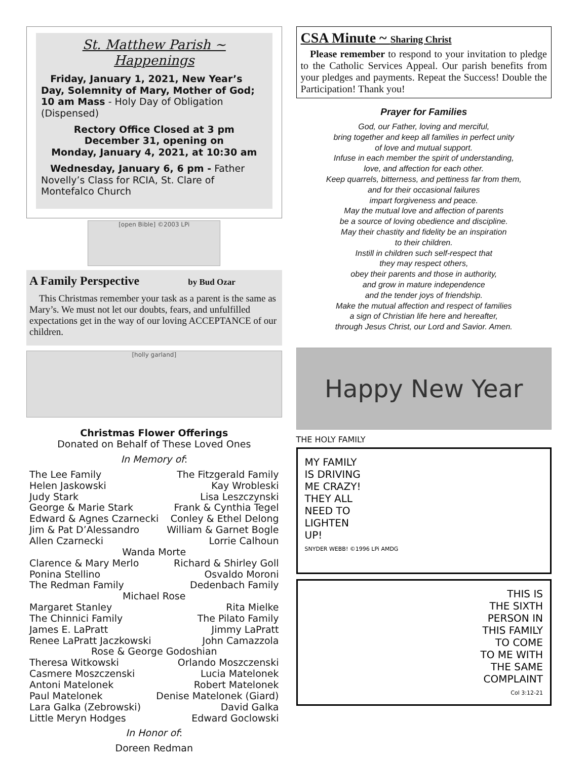St. Matthew Parish ~ Happenings
Friday, January 1, 2021, New Year’s Day, Solemnity of Mary, Mother of God; 10 am Mass - Holy Day of Obligation (Dispensed)
Rectory Office Closed at 3 pm
December 31, opening on
Monday, January 4, 2021, at 10:30 am
Wednesday, January 6, 6 pm - Father Novelly’s Class for RCIA, St. Clare of Montefalco Church
[open Bible] ©2003 LPi
A Family Perspective by Bud Ozar
This Christmas remember your task as a parent is the same as Mary’s. We must not let our doubts, fears, and unfulfilled expectations get in the way of our loving ACCEPTANCE of our children.
[holly garland]
Christmas Flower Offerings
Donated on Behalf of These Loved Ones
In Memory of:
The Lee Family The Fitzgerald Family
Helen Jaskowski Kay Wrobleski
Judy Stark Lisa Leszczynski
George & Marie Stark Frank & Cynthia Tegel
Edward & Agnes Czarnecki Conley & Ethel Delong
Jim & Pat D’Alessandro William & Garnet Bogle
Allen Czarnecki Lorrie Calhoun
Wanda Morte
Clarence & Mary Merlo Richard & Shirley Goll
Ponina Stellino Osvaldo Moroni
The Redman Family Dedenbach Family
Michael Rose
Margaret Stanley Rita Mielke
The Chinnici Family The Pilato Family
James E. LaPratt Jimmy LaPratt
Renee LaPratt Jaczkowski John Camazzola
Rose & George Godoshian
Theresa Witkowski Orlando Moszczenski
Casmere Moszczenski Lucia Matelonek
Antoni Matelonek Robert Matelonek
Paul Matelonek Denise Matelonek (Giard)
Lara Galka (Zebrowski) David Galka
Little Meryn Hodges Edward Goclowski
In Honor of:
Doreen Redman
CSA Minute ~ Sharing Christ
Please remember to respond to your invitation to pledge to the Catholic Services Appeal. Our parish benefits from your pledges and payments. Repeat the Success! Double the Participation! Thank you!
Prayer for Families
God, our Father, loving and merciful,
bring together and keep all families in perfect unity
of love and mutual support.
Infuse in each member the spirit of understanding,
love, and affection for each other.
Keep quarrels, bitterness, and pettiness far from them,
and for their occasional failures
impart forgiveness and peace.
May the mutual love and affection of parents
be a source of loving obedience and discipline.
May their chastity and fidelity be an inspiration
to their children.
Instill in children such self-respect that
they may respect others,
obey their parents and those in authority,
and grow in mature independence
and the tender joys of friendship.
Make the mutual affection and respect of families
a sign of Christian life here and hereafter,
through Jesus Christ, our Lord and Savior. Amen.
Happy New Year
THE HOLY FAMILY
MY FAMILY
IS DRIVING
ME CRAZY!
THEY ALL
NEED TO
LIGHTEN
UP!
SNYDER WEBB! ©1996 LPi AMDG
THIS IS
THE SIXTH
PERSON IN
THIS FAMILY
TO COME
TO ME WITH
THE SAME
COMPLAINT
Col 3:12-21